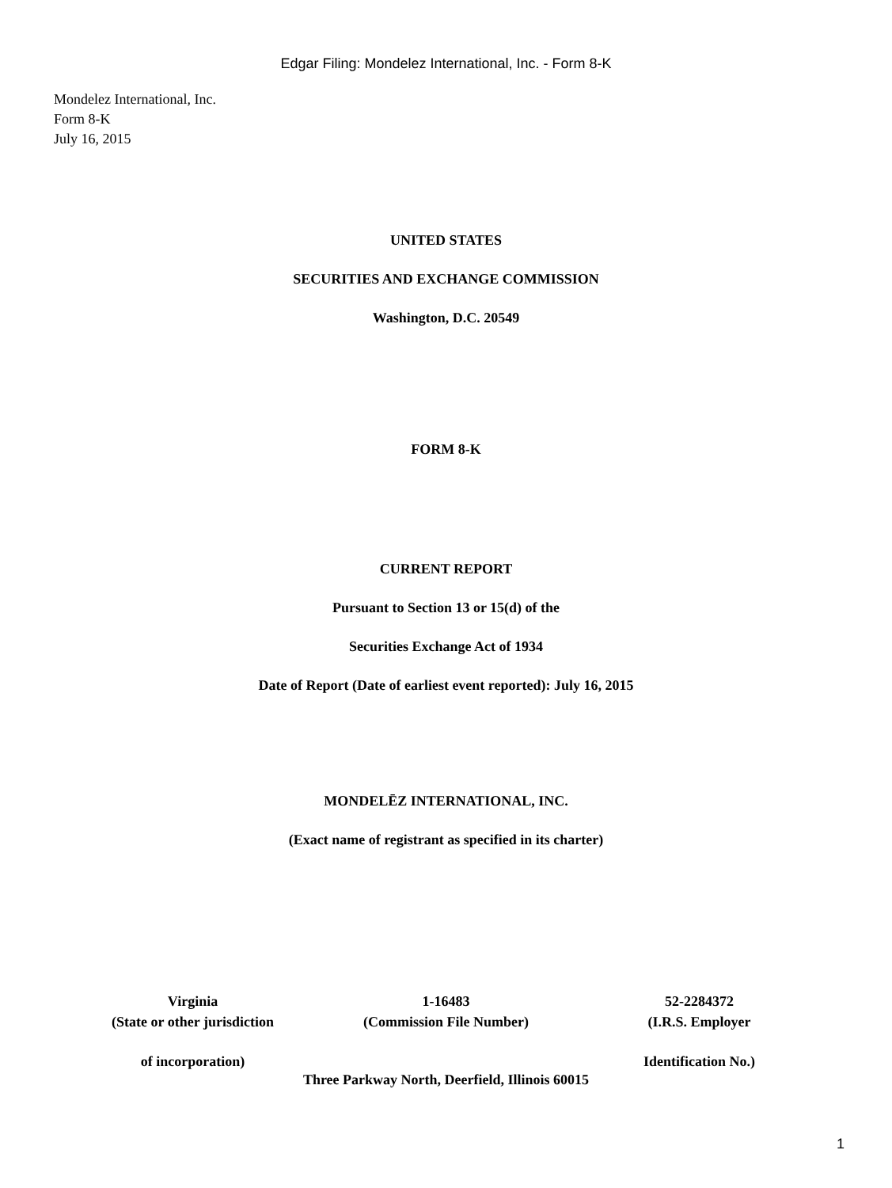Edgar Filing: Mondelez International, Inc. - Form 8-K
Mondelez International, Inc.
Form 8-K
July 16, 2015
UNITED STATES
SECURITIES AND EXCHANGE COMMISSION
Washington, D.C. 20549
FORM 8-K
CURRENT REPORT
Pursuant to Section 13 or 15(d) of the
Securities Exchange Act of 1934
Date of Report (Date of earliest event reported): July 16, 2015
MONDELĒZ INTERNATIONAL, INC.
(Exact name of registrant as specified in its charter)
| Virginia | 1-16483 | 52-2284372 |
| (State or other jurisdiction | (Commission File Number) | (I.R.S. Employer |
| of incorporation) | | Identification No.) |
Three Parkway North, Deerfield, Illinois 60015
1